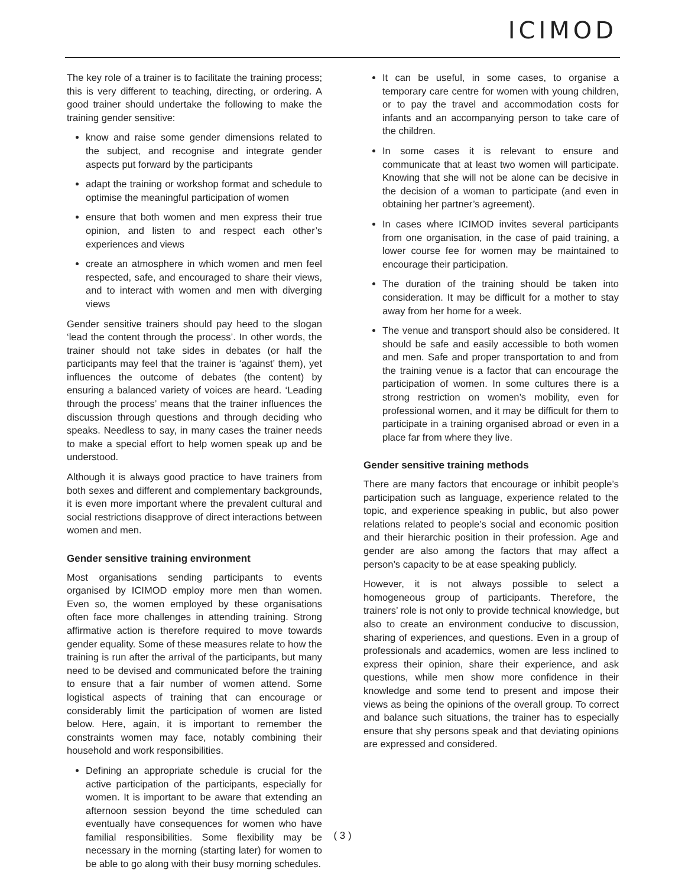ICIMOD
The key role of a trainer is to facilitate the training process; this is very different to teaching, directing, or ordering. A good trainer should undertake the following to make the training gender sensitive:
know and raise some gender dimensions related to the subject, and recognise and integrate gender aspects put forward by the participants
adapt the training or workshop format and schedule to optimise the meaningful participation of women
ensure that both women and men express their true opinion, and listen to and respect each other’s experiences and views
create an atmosphere in which women and men feel respected, safe, and encouraged to share their views, and to interact with women and men with diverging views
Gender sensitive trainers should pay heed to the slogan ‘lead the content through the process’. In other words, the trainer should not take sides in debates (or half the participants may feel that the trainer is ‘against’ them), yet influences the outcome of debates (the content) by ensuring a balanced variety of voices are heard. ‘Leading through the process’ means that the trainer influences the discussion through questions and through deciding who speaks. Needless to say, in many cases the trainer needs to make a special effort to help women speak up and be understood.
Although it is always good practice to have trainers from both sexes and different and complementary backgrounds, it is even more important where the prevalent cultural and social restrictions disapprove of direct interactions between women and men.
Gender sensitive training environment
Most organisations sending participants to events organised by ICIMOD employ more men than women. Even so, the women employed by these organisations often face more challenges in attending training. Strong affirmative action is therefore required to move towards gender equality. Some of these measures relate to how the training is run after the arrival of the participants, but many need to be devised and communicated before the training to ensure that a fair number of women attend. Some logistical aspects of training that can encourage or considerably limit the participation of women are listed below. Here, again, it is important to remember the constraints women may face, notably combining their household and work responsibilities.
Defining an appropriate schedule is crucial for the active participation of the participants, especially for women. It is important to be aware that extending an afternoon session beyond the time scheduled can eventually have consequences for women who have familial responsibilities. Some flexibility may be necessary in the morning (starting later) for women to be able to go along with their busy morning schedules.
It can be useful, in some cases, to organise a temporary care centre for women with young children, or to pay the travel and accommodation costs for infants and an accompanying person to take care of the children.
In some cases it is relevant to ensure and communicate that at least two women will participate. Knowing that she will not be alone can be decisive in the decision of a woman to participate (and even in obtaining her partner’s agreement).
In cases where ICIMOD invites several participants from one organisation, in the case of paid training, a lower course fee for women may be maintained to encourage their participation.
The duration of the training should be taken into consideration. It may be difficult for a mother to stay away from her home for a week.
The venue and transport should also be considered. It should be safe and easily accessible to both women and men. Safe and proper transportation to and from the training venue is a factor that can encourage the participation of women. In some cultures there is a strong restriction on women’s mobility, even for professional women, and it may be difficult for them to participate in a training organised abroad or even in a place far from where they live.
Gender sensitive training methods
There are many factors that encourage or inhibit people’s participation such as language, experience related to the topic, and experience speaking in public, but also power relations related to people’s social and economic position and their hierarchic position in their profession. Age and gender are also among the factors that may affect a person’s capacity to be at ease speaking publicly.
However, it is not always possible to select a homogeneous group of participants. Therefore, the trainers’ role is not only to provide technical knowledge, but also to create an environment conducive to discussion, sharing of experiences, and questions. Even in a group of professionals and academics, women are less inclined to express their opinion, share their experience, and ask questions, while men show more confidence in their knowledge and some tend to present and impose their views as being the opinions of the overall group. To correct and balance such situations, the trainer has to especially ensure that shy persons speak and that deviating opinions are expressed and considered.
( 3 )